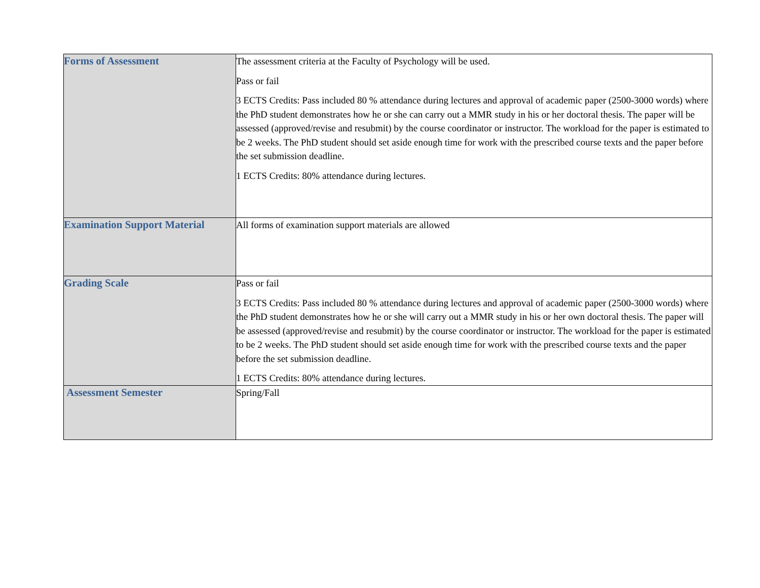| Forms of Assessment | The assessment criteria at the Faculty of Psychology will be used. Pass or fail 3 ECTS Credits: Pass included 80 % attendance during lectures and approval of academic paper (2500-3000 words) where the PhD student demonstrates how he or she can carry out a MMR study in his or her doctoral thesis. The paper will be assessed (approved/revise and resubmit) by the course coordinator or instructor. The workload for the paper is estimated to be 2 weeks. The PhD student should set aside enough time for work with the prescribed course texts and the paper before the set submission deadline. 1 ECTS Credits: 80% attendance during lectures. |
| Examination Support Material | All forms of examination support materials are allowed |
| Grading Scale | Pass or fail 3 ECTS Credits: Pass included 80 % attendance during lectures and approval of academic paper (2500-3000 words) where the PhD student demonstrates how he or she will carry out a MMR study in his or her own doctoral thesis. The paper will be assessed (approved/revise and resubmit) by the course coordinator or instructor. The workload for the paper is estimated to be 2 weeks. The PhD student should set aside enough time for work with the prescribed course texts and the paper before the set submission deadline. 1 ECTS Credits: 80% attendance during lectures. |
| Assessment Semester | Spring/Fall |